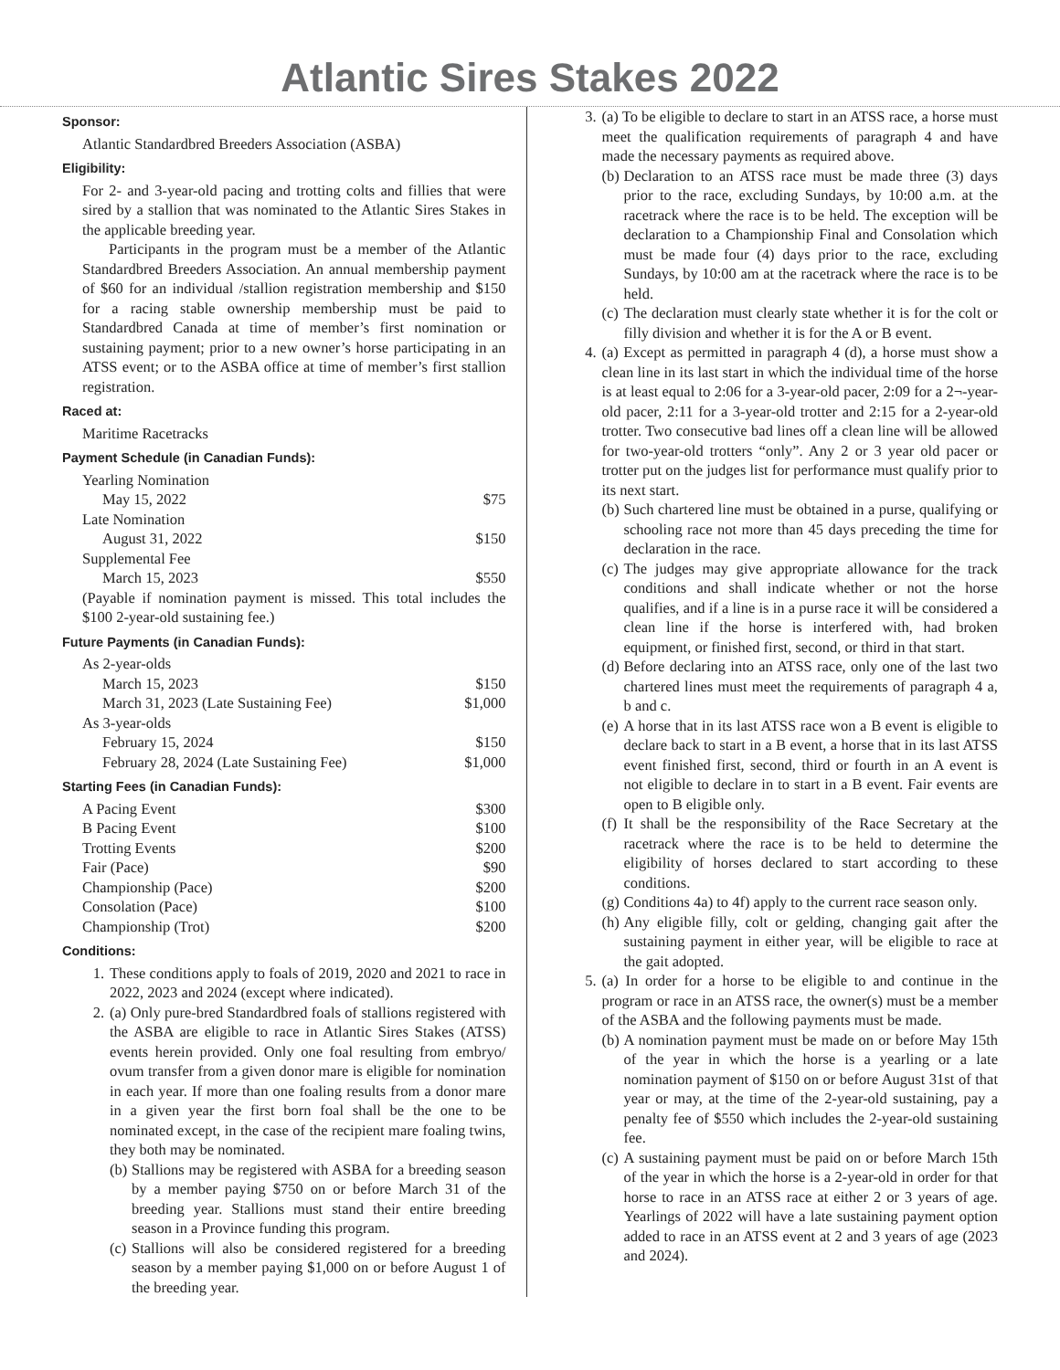Atlantic Sires Stakes 2022
Sponsor:
Atlantic Standardbred Breeders Association (ASBA)
Eligibility:
For 2- and 3-year-old pacing and trotting colts and fillies that were sired by a stallion that was nominated to the Atlantic Sires Stakes in the applicable breeding year.
Participants in the program must be a member of the Atlantic Standardbred Breeders Association. An annual membership payment of $60 for an individual /stallion registration membership and $150 for a racing stable ownership membership must be paid to Standardbred Canada at time of member’s first nomination or sustaining payment; prior to a new owner’s horse participating in an ATSS event; or to the ASBA office at time of member’s first stallion registration.
Raced at:
Maritime Racetracks
Payment Schedule (in Canadian Funds):
Yearling Nomination
May 15, 2022 $75
Late Nomination
August 31, 2022 $150
Supplemental Fee
March 15, 2023 $550
(Payable if nomination payment is missed. This total includes the $100 2-year-old sustaining fee.)
Future Payments (in Canadian Funds):
As 2-year-olds
March 15, 2023 $150
March 31, 2023 (Late Sustaining Fee) $1,000
As 3-year-olds
February 15, 2024 $150
February 28, 2024 (Late Sustaining Fee) $1,000
Starting Fees (in Canadian Funds):
A Pacing Event $300
B Pacing Event $100
Trotting Events $200
Fair (Pace) $90
Championship (Pace) $200
Consolation (Pace) $100
Championship (Trot) $200
Conditions:
1. These conditions apply to foals of 2019, 2020 and 2021 to race in 2022, 2023 and 2024 (except where indicated).
2. (a) Only pure-bred Standardbred foals of stallions registered with the ASBA are eligible to race in Atlantic Sires Stakes (ATSS) events herein provided. Only one foal resulting from embryo/ ovum transfer from a given donor mare is eligible for nomination in each year. If more than one foaling results from a donor mare in a given year the first born foal shall be the one to be nominated except, in the case of the recipient mare foaling twins, they both may be nominated.
(b)
Stallions may be registered with ASBA for a breeding season by a member paying $750 on or before March 31 of the breeding year. Stallions must stand their entire breeding season in a Province funding this program.
(c)
Stallions will also be considered registered for a breeding season by a member paying $1,000 on or before August 1 of the breeding year.
3. (a) To be eligible to declare to start in an ATSS race, a horse must meet the qualification requirements of paragraph 4 and have made the necessary payments as required above.
(b)
Declaration to an ATSS race must be made three (3) days prior to the race, excluding Sundays, by 10:00 a.m. at the racetrack where the race is to be held. The exception will be declaration to a Championship Final and Consolation which must be made four (4) days prior to the race, excluding Sundays, by 10:00 am at the racetrack where the race is to be held.
(c)
The declaration must clearly state whether it is for the colt or filly division and whether it is for the A or B event.
4. (a) Except as permitted in paragraph 4 (d), a horse must show a clean line in its last start in which the individual time of the horse is at least equal to 2:06 for a 3-year-old pacer, 2:09 for a 2¬-year-old pacer, 2:11 for a 3-year-old trotter and 2:15 for a 2-year-old trotter. Two consecutive bad lines off a clean line will be allowed for two-year-old trotters “only”. Any 2 or 3 year old pacer or trotter put on the judges list for performance must qualify prior to its next start.
(b)
Such chartered line must be obtained in a purse, qualifying or schooling race not more than 45 days preceding the time for declaration in the race.
(c)
The judges may give appropriate allowance for the track conditions and shall indicate whether or not the horse qualifies, and if a line is in a purse race it will be considered a clean line if the horse is interfered with, had broken equipment, or finished first, second, or third in that start.
(d)
Before declaring into an ATSS race, only one of the last two chartered lines must meet the requirements of paragraph 4 a, b and c.
(e)
A horse that in its last ATSS race won a B event is eligible to declare back to start in a B event, a horse that in its last ATSS event finished first, second, third or fourth in an A event is not eligible to declare in to start in a B event. Fair events are open to B eligible only.
(f)
It shall be the responsibility of the Race Secretary at the racetrack where the race is to be held to determine the eligibility of horses declared to start according to these conditions.
(g)
Conditions 4a) to 4f) apply to the current race season only.
(h)
Any eligible filly, colt or gelding, changing gait after the sustaining payment in either year, will be eligible to race at the gait adopted.
5. (a) In order for a horse to be eligible to and continue in the program or race in an ATSS race, the owner(s) must be a member of the ASBA and the following payments must be made.
(b)
A nomination payment must be made on or before May 15th of the year in which the horse is a yearling or a late nomination payment of $150 on or before August 31st of that year or may, at the time of the 2-year-old sustaining, pay a penalty fee of $550 which includes the 2-year-old sustaining fee.
(c)
A sustaining payment must be paid on or before March 15th of the year in which the horse is a 2-year-old in order for that horse to race in an ATSS race at either 2 or 3 years of age. Yearlings of 2022 will have a late sustaining payment option added to race in an ATSS event at 2 and 3 years of age (2023 and 2024).